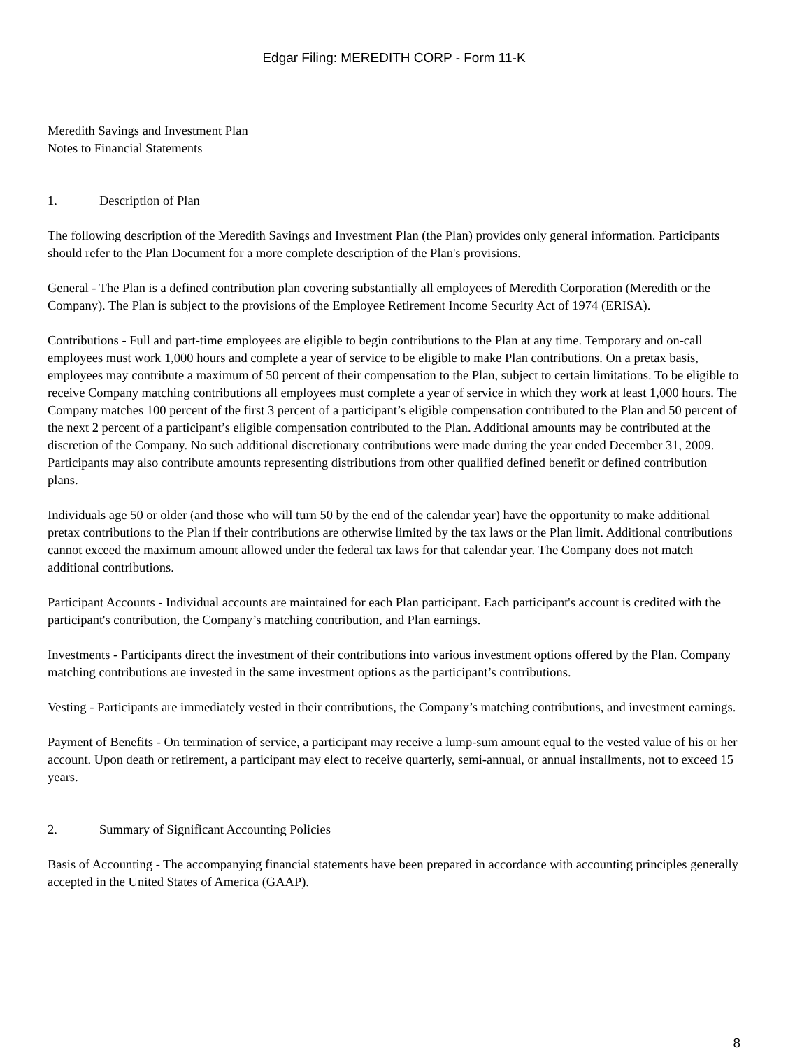Edgar Filing: MEREDITH CORP - Form 11-K
Meredith Savings and Investment Plan
Notes to Financial Statements
1. Description of Plan
The following description of the Meredith Savings and Investment Plan (the Plan) provides only general information. Participants should refer to the Plan Document for a more complete description of the Plan's provisions.
General - The Plan is a defined contribution plan covering substantially all employees of Meredith Corporation (Meredith or the Company). The Plan is subject to the provisions of the Employee Retirement Income Security Act of 1974 (ERISA).
Contributions - Full and part-time employees are eligible to begin contributions to the Plan at any time. Temporary and on-call employees must work 1,000 hours and complete a year of service to be eligible to make Plan contributions. On a pretax basis, employees may contribute a maximum of 50 percent of their compensation to the Plan, subject to certain limitations. To be eligible to receive Company matching contributions all employees must complete a year of service in which they work at least 1,000 hours. The Company matches 100 percent of the first 3 percent of a participant’s eligible compensation contributed to the Plan and 50 percent of the next 2 percent of a participant’s eligible compensation contributed to the Plan. Additional amounts may be contributed at the discretion of the Company. No such additional discretionary contributions were made during the year ended December 31, 2009. Participants may also contribute amounts representing distributions from other qualified defined benefit or defined contribution plans.
Individuals age 50 or older (and those who will turn 50 by the end of the calendar year) have the opportunity to make additional pretax contributions to the Plan if their contributions are otherwise limited by the tax laws or the Plan limit. Additional contributions cannot exceed the maximum amount allowed under the federal tax laws for that calendar year. The Company does not match additional contributions.
Participant Accounts - Individual accounts are maintained for each Plan participant. Each participant's account is credited with the participant's contribution, the Company’s matching contribution, and Plan earnings.
Investments - Participants direct the investment of their contributions into various investment options offered by the Plan. Company matching contributions are invested in the same investment options as the participant’s contributions.
Vesting - Participants are immediately vested in their contributions, the Company’s matching contributions, and investment earnings.
Payment of Benefits - On termination of service, a participant may receive a lump-sum amount equal to the vested value of his or her account. Upon death or retirement, a participant may elect to receive quarterly, semi-annual, or annual installments, not to exceed 15 years.
2. Summary of Significant Accounting Policies
Basis of Accounting - The accompanying financial statements have been prepared in accordance with accounting principles generally accepted in the United States of America (GAAP).
8